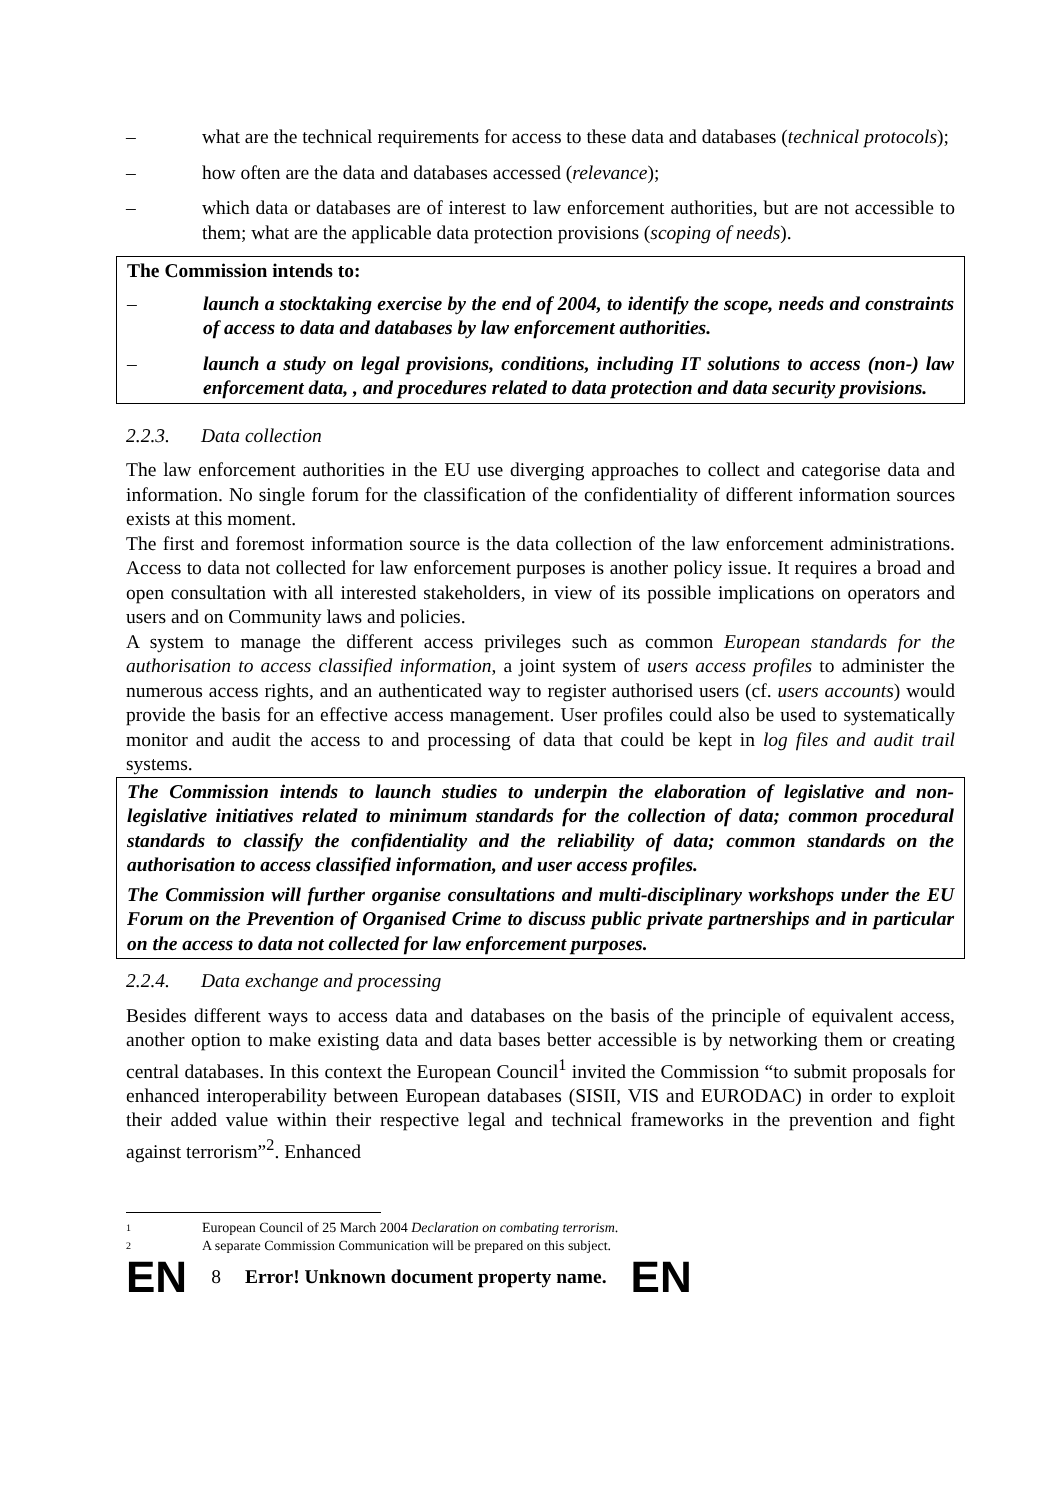– what are the technical requirements for access to these data and databases (technical protocols);
– how often are the data and databases accessed (relevance);
– which data or databases are of interest to law enforcement authorities, but are not accessible to them; what are the applicable data protection provisions (scoping of needs).
The Commission intends to:
– launch a stocktaking exercise by the end of 2004, to identify the scope, needs and constraints of access to data and databases by law enforcement authorities.
– launch a study on legal provisions, conditions, including IT solutions to access (non-) law enforcement data, , and procedures related to data protection and data security provisions.
2.2.3. Data collection
The law enforcement authorities in the EU use diverging approaches to collect and categorise data and information. No single forum for the classification of the confidentiality of different information sources exists at this moment.
The first and foremost information source is the data collection of the law enforcement administrations. Access to data not collected for law enforcement purposes is another policy issue. It requires a broad and open consultation with all interested stakeholders, in view of its possible implications on operators and users and on Community laws and policies.
A system to manage the different access privileges such as common European standards for the authorisation to access classified information, a joint system of users access profiles to administer the numerous access rights, and an authenticated way to register authorised users (cf. users accounts) would provide the basis for an effective access management. User profiles could also be used to systematically monitor and audit the access to and processing of data that could be kept in log files and audit trail systems.
The Commission intends to launch studies to underpin the elaboration of legislative and non-legislative initiatives related to minimum standards for the collection of data; common procedural standards to classify the confidentiality and the reliability of data; common standards on the authorisation to access classified information, and user access profiles.
The Commission will further organise consultations and multi-disciplinary workshops under the EU Forum on the Prevention of Organised Crime to discuss public private partnerships and in particular on the access to data not collected for law enforcement purposes.
2.2.4. Data exchange and processing
Besides different ways to access data and databases on the basis of the principle of equivalent access, another option to make existing data and data bases better accessible is by networking them or creating central databases. In this context the European Council<sup>1</sup> invited the Commission “to submit proposals for enhanced interoperability between European databases (SISII, VIS and EURODAC) in order to exploit their added value within their respective legal and technical frameworks in the prevention and fight against terrorism”<sup>2</sup>. Enhanced
1 European Council of 25 March 2004 Declaration on combating terrorism.
2 A separate Commission Communication will be prepared on this subject.
EN 8 Error! Unknown document property name. EN